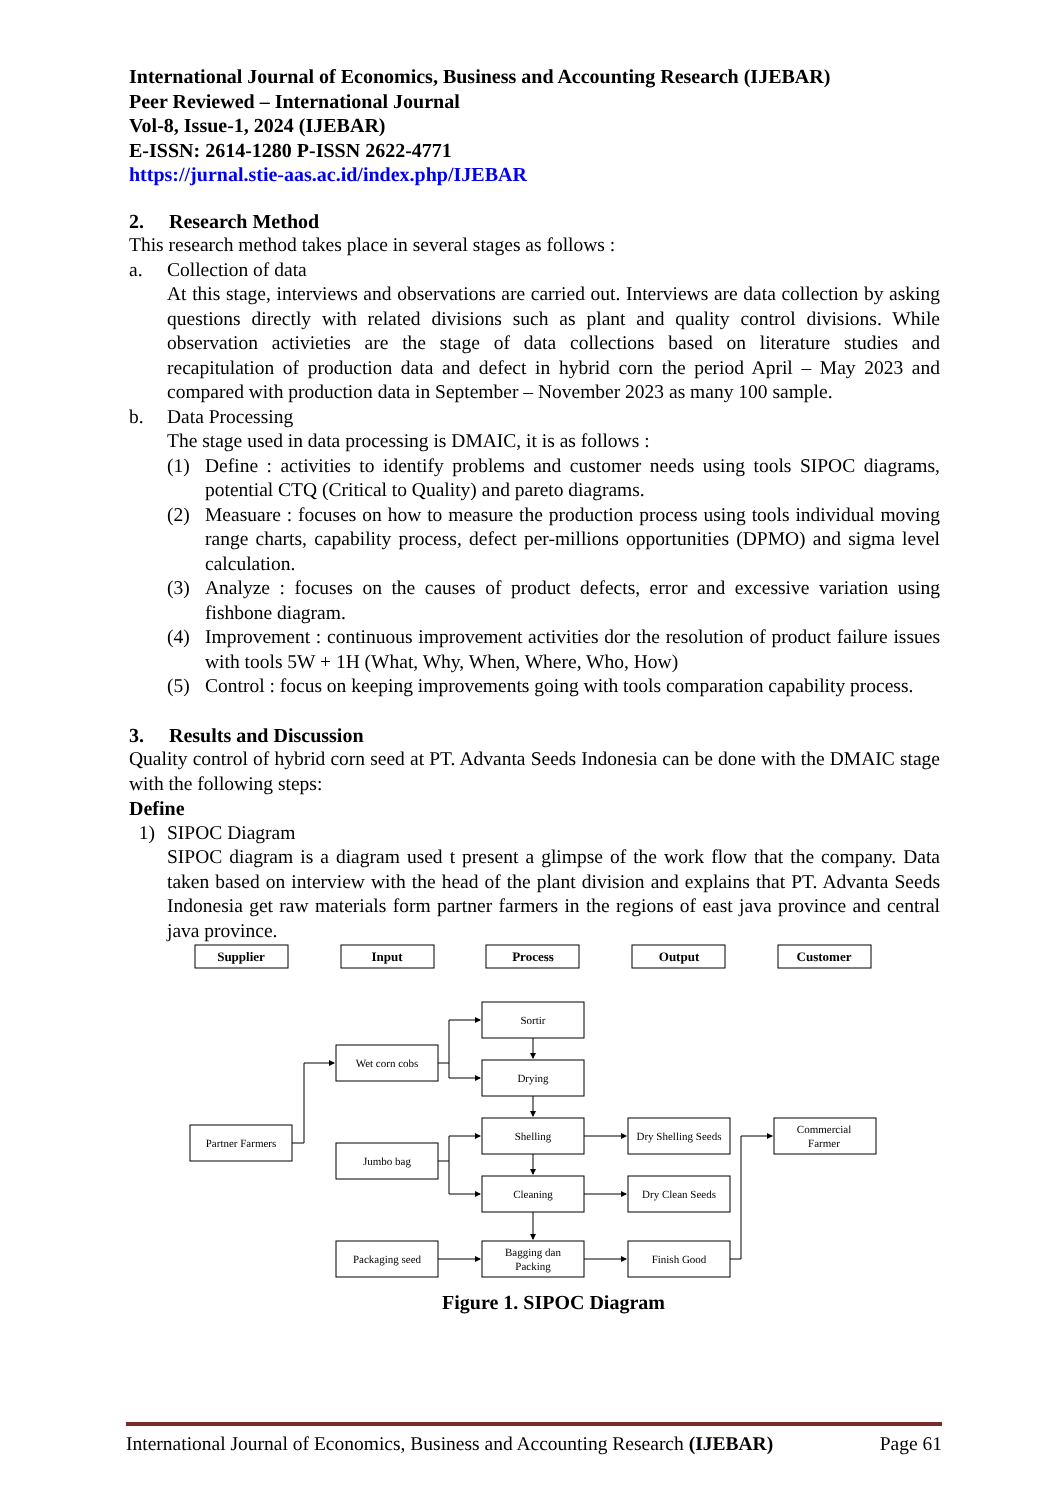International Journal of Economics, Business and Accounting Research (IJEBAR)
Peer Reviewed – International Journal
Vol-8, Issue-1, 2024 (IJEBAR)
E-ISSN: 2614-1280 P-ISSN 2622-4771
https://jurnal.stie-aas.ac.id/index.php/IJEBAR
2. Research Method
This research method takes place in several stages as follows :
a. Collection of data
At this stage, interviews and observations are carried out. Interviews are data collection by asking questions directly with related divisions such as plant and quality control divisions. While observation activieties are the stage of data collections based on literature studies and recapitulation of production data and defect in hybrid corn the period April – May 2023 and compared with production data in September – November 2023 as many 100 sample.
b. Data Processing
The stage used in data processing is DMAIC, it is as follows :
(1) Define : activities to identify problems and customer needs using tools SIPOC diagrams, potential CTQ (Critical to Quality) and pareto diagrams.
(2) Measuare : focuses on how to measure the production process using tools individual moving range charts, capability process, defect per-millions opportunities (DPMO) and sigma level calculation.
(3) Analyze : focuses on the causes of product defects, error and excessive variation using fishbone diagram.
(4) Improvement : continuous improvement activities dor the resolution of product failure issues with tools 5W + 1H (What, Why, When, Where, Who, How)
(5) Control : focus on keeping improvements going with tools comparation capability process.
3. Results and Discussion
Quality control of hybrid corn seed at PT. Advanta Seeds Indonesia can be done with the DMAIC stage with the following steps:
Define
1) SIPOC Diagram
SIPOC diagram is a diagram used t present a glimpse of the work flow that the company. Data taken based on interview with the head of the plant division and explains that PT. Advanta Seeds Indonesia get raw materials form partner farmers in the regions of east java province and central java province.
Supplier
Input
Process
Output
Customer
Sortir
Wet corn cobs
Drying
Partner Farmers
Shelling
Dry Shelling Seeds
Commercial
Farmer
Jumbo bag
Cleaning
Dry Clean Seeds
Packaging seed
Bagging dan
Packing
Finish Good
Figure 1. SIPOC Diagram
International Journal of Economics, Business and Accounting Research (IJEBAR) Page 61